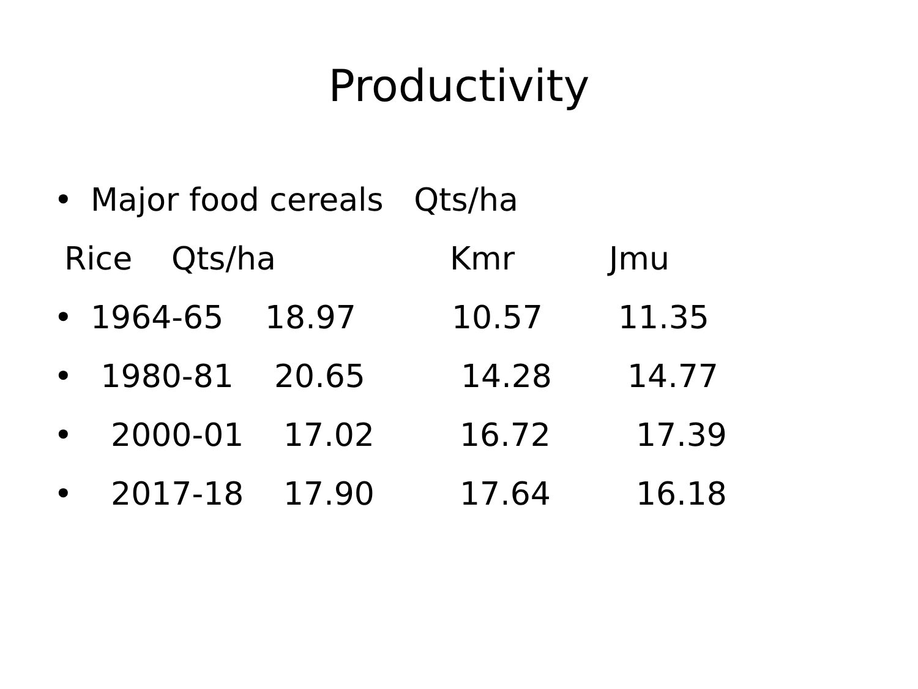Productivity
• Major food cereals Qts/ha
Rice Qts/ha Kmr Jmu
• 1964-65 18.97 10.57 11.35
• 1980-81 20.65 14.28 14.77
• 2000-01 17.02 16.72 17.39
• 2017-18 17.90 17.64 16.18